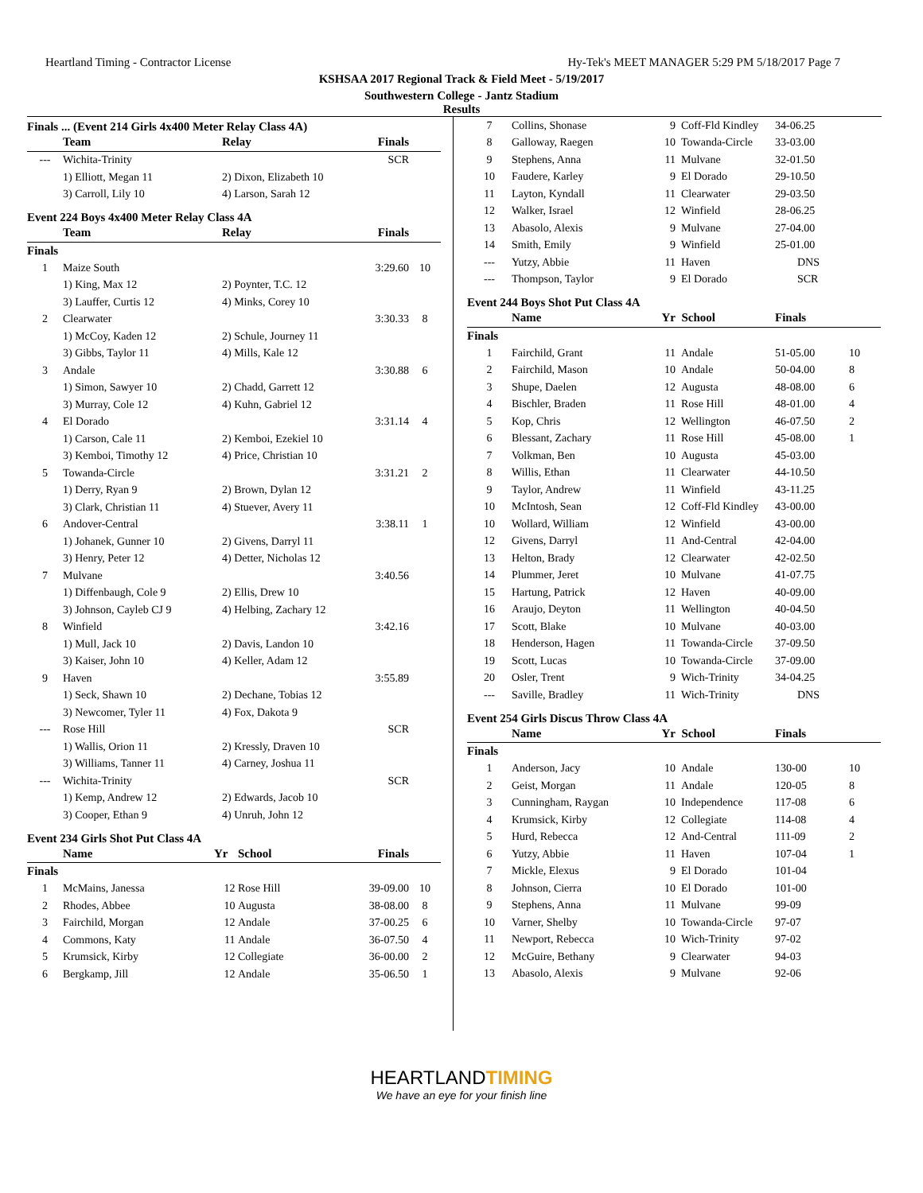Heartland Timing - Contractor License Hy-Tek's MEET MANAGER 5:29 PM 5/18/2017 Page 7
KSHSAA 2017 Regional Track & Field Meet - 5/19/2017
Southwestern College - Jantz Stadium
Results
Finals ... (Event 214 Girls 4x400 Meter Relay Class 4A)
| | Team | Relay | Finals | |
| --- | --- | --- | --- | --- |
| --- | Wichita-Trinity | | SCR | |
| | 1) Elliott, Megan 11 | 2) Dixon, Elizabeth 10 | | |
| | 3) Carroll, Lily 10 | 4) Larson, Sarah 12 | | |
Event 224 Boys 4x400 Meter Relay Class 4A
| | Team | Relay | Finals | |
| --- | --- | --- | --- | --- |
| Finals | | | | |
| 1 | Maize South | | 3:29.60 | 10 |
| | 1) King, Max 12 | 2) Poynter, T.C. 12 | | |
| | 3) Lauffer, Curtis 12 | 4) Minks, Corey 10 | | |
| 2 | Clearwater | | 3:30.33 | 8 |
| | 1) McCoy, Kaden 12 | 2) Schule, Journey 11 | | |
| | 3) Gibbs, Taylor 11 | 4) Mills, Kale 12 | | |
| 3 | Andale | | 3:30.88 | 6 |
| | 1) Simon, Sawyer 10 | 2) Chadd, Garrett 12 | | |
| | 3) Murray, Cole 12 | 4) Kuhn, Gabriel 12 | | |
| 4 | El Dorado | | 3:31.14 | 4 |
| | 1) Carson, Cale 11 | 2) Kemboi, Ezekiel 10 | | |
| | 3) Kemboi, Timothy 12 | 4) Price, Christian 10 | | |
| 5 | Towanda-Circle | | 3:31.21 | 2 |
| | 1) Derry, Ryan 9 | 2) Brown, Dylan 12 | | |
| | 3) Clark, Christian 11 | 4) Stuever, Avery 11 | | |
| 6 | Andover-Central | | 3:38.11 | 1 |
| | 1) Johanek, Gunner 10 | 2) Givens, Darryl 11 | | |
| | 3) Henry, Peter 12 | 4) Detter, Nicholas 12 | | |
| 7 | Mulvane | | 3:40.56 | |
| | 1) Diffenbaugh, Cole 9 | 2) Ellis, Drew 10 | | |
| | 3) Johnson, Cayleb CJ 9 | 4) Helbing, Zachary 12 | | |
| 8 | Winfield | | 3:42.16 | |
| | 1) Mull, Jack 10 | 2) Davis, Landon 10 | | |
| | 3) Kaiser, John 10 | 4) Keller, Adam 12 | | |
| 9 | Haven | | 3:55.89 | |
| | 1) Seck, Shawn 10 | 2) Dechane, Tobias 12 | | |
| | 3) Newcomer, Tyler 11 | 4) Fox, Dakota 9 | | |
| --- | Rose Hill | | SCR | |
| | 1) Wallis, Orion 11 | 2) Kressly, Draven 10 | | |
| | 3) Williams, Tanner 11 | 4) Carney, Joshua 11 | | |
| --- | Wichita-Trinity | | SCR | |
| | 1) Kemp, Andrew 12 | 2) Edwards, Jacob 10 | | |
| | 3) Cooper, Ethan 9 | 4) Unruh, John 12 | | |
Event 234 Girls Shot Put Class 4A
| | Name | Yr | School | Finals | |
| --- | --- | --- | --- | --- | --- |
| Finals | | | | | |
| 1 | McMains, Janessa | 12 | Rose Hill | 39-09.00 | 10 |
| 2 | Rhodes, Abbee | 10 | Augusta | 38-08.00 | 8 |
| 3 | Fairchild, Morgan | 12 | Andale | 37-00.25 | 6 |
| 4 | Commons, Katy | 11 | Andale | 36-07.50 | 4 |
| 5 | Krumsick, Kirby | 12 | Collegiate | 36-00.00 | 2 |
| 6 | Bergkamp, Jill | 12 | Andale | 35-06.50 | 1 |
| 7 | Collins, Shonase | 9 | Coff-Fld Kindley | 34-06.25 |
| 8 | Galloway, Raegen | 10 | Towanda-Circle | 33-03.00 |
| 9 | Stephens, Anna | 11 | Mulvane | 32-01.50 |
| 10 | Faudere, Karley | 9 | El Dorado | 29-10.50 |
| 11 | Layton, Kyndall | 11 | Clearwater | 29-03.50 |
| 12 | Walker, Israel | 12 | Winfield | 28-06.25 |
| 13 | Abasolo, Alexis | 9 | Mulvane | 27-04.00 |
| 14 | Smith, Emily | 9 | Winfield | 25-01.00 |
| --- | Yutzy, Abbie | 11 | Haven | DNS |
| --- | Thompson, Taylor | 9 | El Dorado | SCR |
Event 244 Boys Shot Put Class 4A
| | Name | Yr | School | Finals | |
| --- | --- | --- | --- | --- | --- |
| Finals | | | | | |
| 1 | Fairchild, Grant | 11 | Andale | 51-05.00 | 10 |
| 2 | Fairchild, Mason | 10 | Andale | 50-04.00 | 8 |
| 3 | Shupe, Daelen | 12 | Augusta | 48-08.00 | 6 |
| 4 | Bischler, Braden | 11 | Rose Hill | 48-01.00 | 4 |
| 5 | Kop, Chris | 12 | Wellington | 46-07.50 | 2 |
| 6 | Blessant, Zachary | 11 | Rose Hill | 45-08.00 | 1 |
| 7 | Volkman, Ben | 10 | Augusta | 45-03.00 | |
| 8 | Willis, Ethan | 11 | Clearwater | 44-10.50 | |
| 9 | Taylor, Andrew | 11 | Winfield | 43-11.25 | |
| 10 | McIntosh, Sean | 12 | Coff-Fld Kindley | 43-00.00 | |
| 10 | Wollard, William | 12 | Winfield | 43-00.00 | |
| 12 | Givens, Darryl | 11 | And-Central | 42-04.00 | |
| 13 | Helton, Brady | 12 | Clearwater | 42-02.50 | |
| 14 | Plummer, Jeret | 10 | Mulvane | 41-07.75 | |
| 15 | Hartung, Patrick | 12 | Haven | 40-09.00 | |
| 16 | Araujo, Deyton | 11 | Wellington | 40-04.50 | |
| 17 | Scott, Blake | 10 | Mulvane | 40-03.00 | |
| 18 | Henderson, Hagen | 11 | Towanda-Circle | 37-09.50 | |
| 19 | Scott, Lucas | 10 | Towanda-Circle | 37-09.00 | |
| 20 | Osler, Trent | 9 | Wich-Trinity | 34-04.25 | |
| --- | Saville, Bradley | 11 | Wich-Trinity | DNS | |
Event 254 Girls Discus Throw Class 4A
| | Name | Yr | School | Finals | |
| --- | --- | --- | --- | --- | --- |
| Finals | | | | | |
| 1 | Anderson, Jacy | 10 | Andale | 130-00 | 10 |
| 2 | Geist, Morgan | 11 | Andale | 120-05 | 8 |
| 3 | Cunningham, Raygan | 10 | Independence | 117-08 | 6 |
| 4 | Krumsick, Kirby | 12 | Collegiate | 114-08 | 4 |
| 5 | Hurd, Rebecca | 12 | And-Central | 111-09 | 2 |
| 6 | Yutzy, Abbie | 11 | Haven | 107-04 | 1 |
| 7 | Mickle, Elexus | 9 | El Dorado | 101-04 | |
| 8 | Johnson, Cierra | 10 | El Dorado | 101-00 | |
| 9 | Stephens, Anna | 11 | Mulvane | 99-09 | |
| 10 | Varner, Shelby | 10 | Towanda-Circle | 97-07 | |
| 11 | Newport, Rebecca | 10 | Wich-Trinity | 97-02 | |
| 12 | McGuire, Bethany | 9 | Clearwater | 94-03 | |
| 13 | Abasolo, Alexis | 9 | Mulvane | 92-06 | |
HEARTLANDTIMING
We have an eye for your finish line